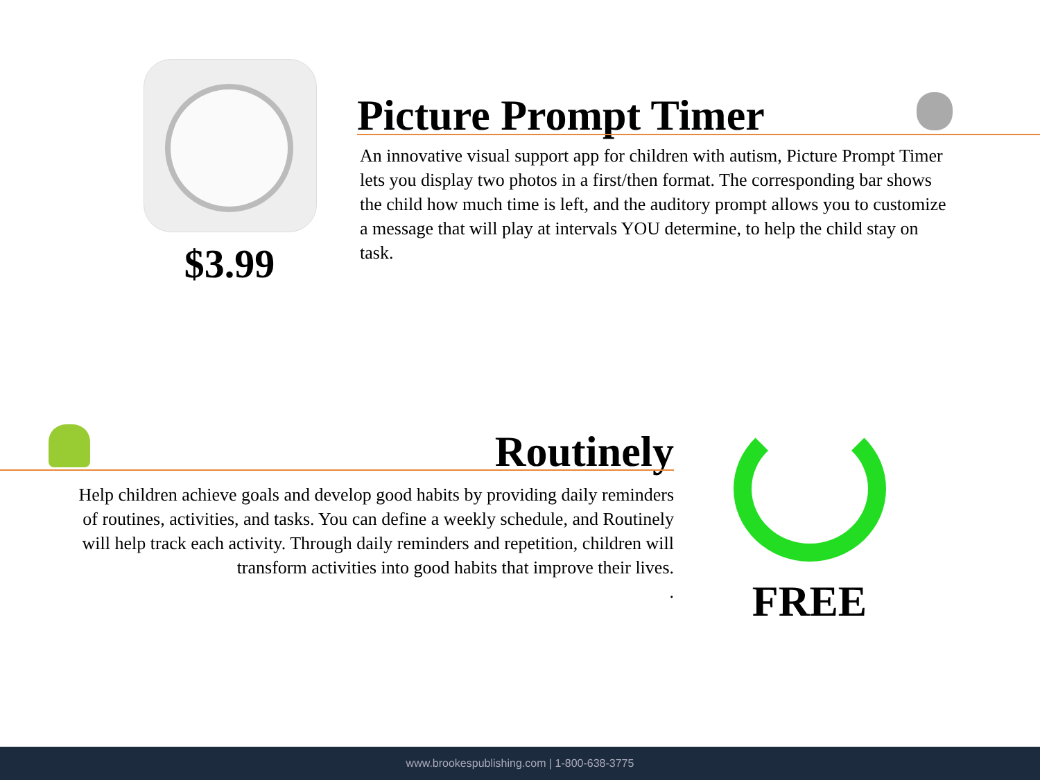$3.99
Picture Prompt Timer
An innovative visual support app for children with autism, Picture Prompt Timer lets you display two photos in a first/then format. The corresponding bar shows the child how much time is left, and the auditory prompt allows you to customize a message that will play at intervals YOU determine, to help the child stay on task.
Routinely
Help children achieve goals and develop good habits by providing daily reminders of routines, activities, and tasks. You can define a weekly schedule, and Routinely will help track each activity. Through daily reminders and repetition, children will transform activities into good habits that improve their lives.
.
FREE
www.brookespublishing.com | 1-800-638-3775